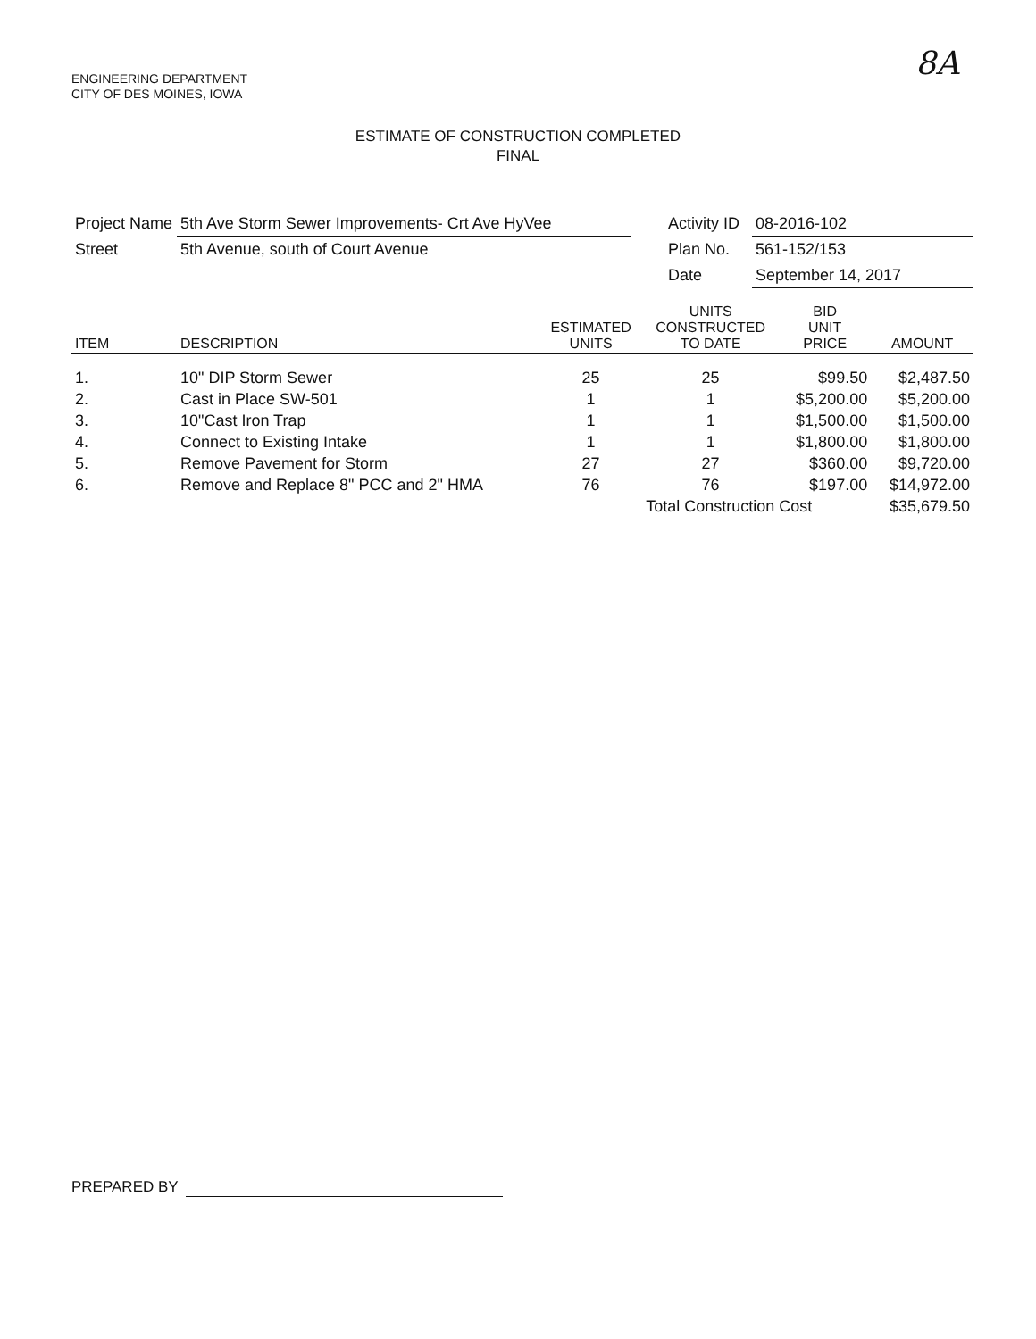ENGINEERING DEPARTMENT
CITY OF DES MOINES, IOWA
8A
ESTIMATE OF CONSTRUCTION COMPLETED
FINAL
| Project Name | 5th Ave Storm Sewer Improvements- Crt Ave HyVee | | Activity ID | 08-2016-102 |
| Street | 5th Avenue, south of Court Avenue | | Plan No. | 561-152/153 |
| | | | Date | September 14, 2017 |
| ITEM | DESCRIPTION | ESTIMATED UNITS | UNITS CONSTRUCTED TO DATE | BID UNIT PRICE | AMOUNT |
| --- | --- | --- | --- | --- | --- |
| 1. | 10" DIP Storm Sewer | 25 | 25 | $99.50 | $2,487.50 |
| 2. | Cast in Place SW-501 | 1 | 1 | $5,200.00 | $5,200.00 |
| 3. | 10"Cast Iron Trap | 1 | 1 | $1,500.00 | $1,500.00 |
| 4. | Connect to Existing Intake | 1 | 1 | $1,800.00 | $1,800.00 |
| 5. | Remove Pavement for Storm | 27 | 27 | $360.00 | $9,720.00 |
| 6. | Remove and Replace 8" PCC and 2" HMA | 76 | 76 | $197.00 | $14,972.00 |
| | | | Total Construction Cost | | $35,679.50 |
PREPARED BY